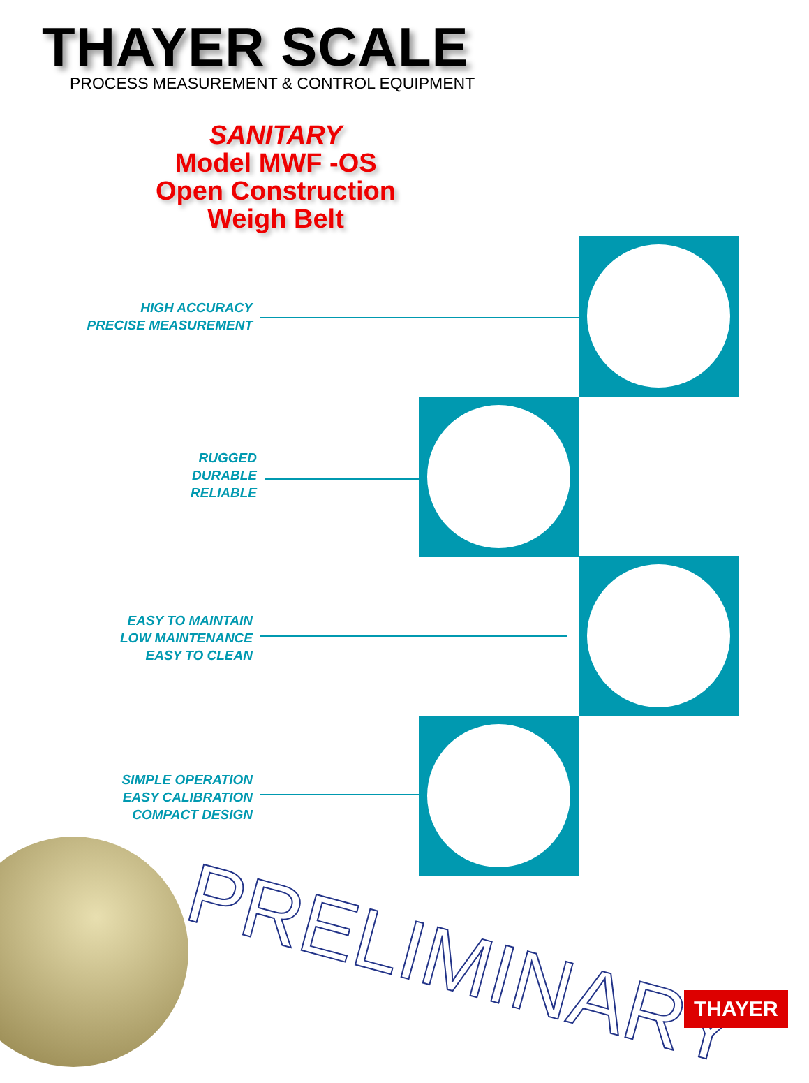THAYER SCALE
PROCESS MEASUREMENT & CONTROL EQUIPMENT
SANITARY
Model MWF -OS
Open Construction
Weigh Belt
HIGH ACCURACY
PRECISE MEASUREMENT
RUGGED
DURABLE
RELIABLE
EASY TO MAINTAIN
LOW MAINTENANCE
EASY TO CLEAN
SIMPLE OPERATION
EASY CALIBRATION
COMPACT DESIGN
PRELIMINARY
THAYER